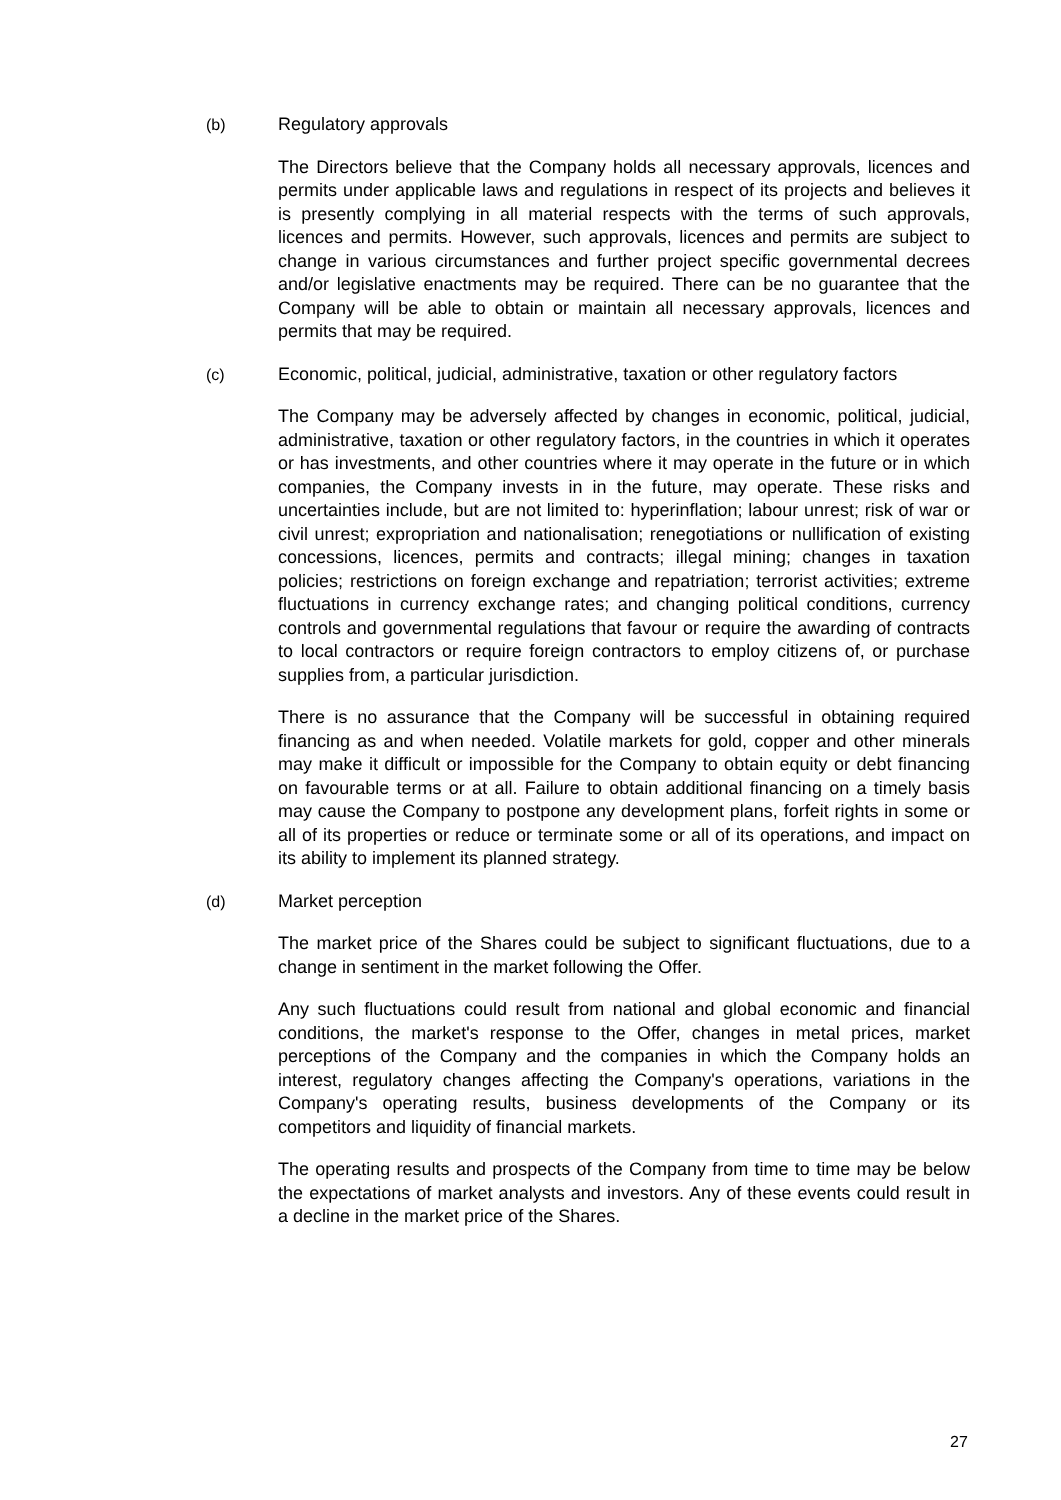(b) Regulatory approvals
The Directors believe that the Company holds all necessary approvals, licences and permits under applicable laws and regulations in respect of its projects and believes it is presently complying in all material respects with the terms of such approvals, licences and permits. However, such approvals, licences and permits are subject to change in various circumstances and further project specific governmental decrees and/or legislative enactments may be required. There can be no guarantee that the Company will be able to obtain or maintain all necessary approvals, licences and permits that may be required.
(c) Economic, political, judicial, administrative, taxation or other regulatory factors
The Company may be adversely affected by changes in economic, political, judicial, administrative, taxation or other regulatory factors, in the countries in which it operates or has investments, and other countries where it may operate in the future or in which companies, the Company invests in in the future, may operate. These risks and uncertainties include, but are not limited to: hyperinflation; labour unrest; risk of war or civil unrest; expropriation and nationalisation; renegotiations or nullification of existing concessions, licences, permits and contracts; illegal mining; changes in taxation policies; restrictions on foreign exchange and repatriation; terrorist activities; extreme fluctuations in currency exchange rates; and changing political conditions, currency controls and governmental regulations that favour or require the awarding of contracts to local contractors or require foreign contractors to employ citizens of, or purchase supplies from, a particular jurisdiction.
There is no assurance that the Company will be successful in obtaining required financing as and when needed. Volatile markets for gold, copper and other minerals may make it difficult or impossible for the Company to obtain equity or debt financing on favourable terms or at all. Failure to obtain additional financing on a timely basis may cause the Company to postpone any development plans, forfeit rights in some or all of its properties or reduce or terminate some or all of its operations, and impact on its ability to implement its planned strategy.
(d) Market perception
The market price of the Shares could be subject to significant fluctuations, due to a change in sentiment in the market following the Offer.
Any such fluctuations could result from national and global economic and financial conditions, the market's response to the Offer, changes in metal prices, market perceptions of the Company and the companies in which the Company holds an interest, regulatory changes affecting the Company's operations, variations in the Company's operating results, business developments of the Company or its competitors and liquidity of financial markets.
The operating results and prospects of the Company from time to time may be below the expectations of market analysts and investors. Any of these events could result in a decline in the market price of the Shares.
27